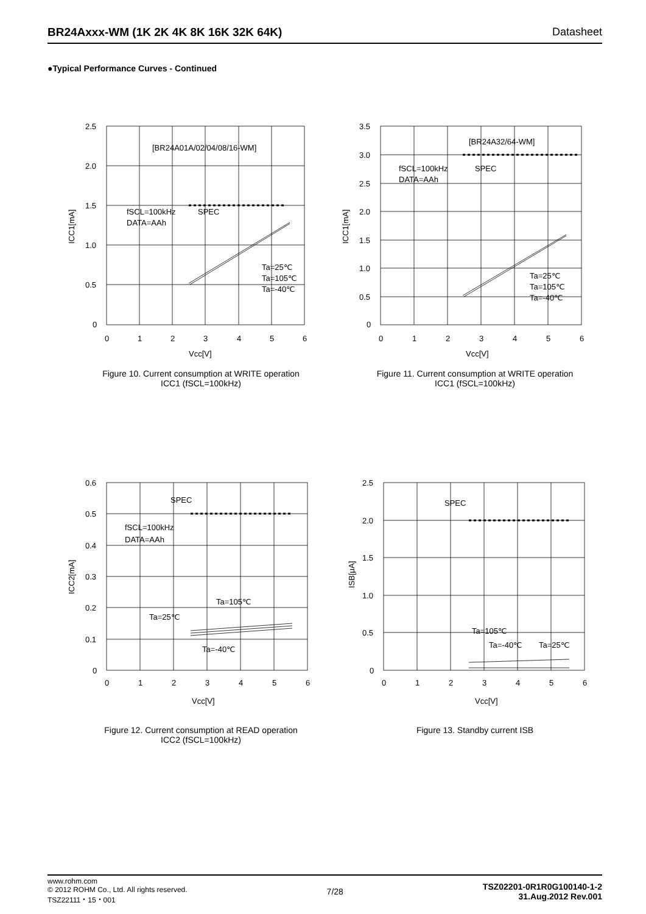BR24Axxx-WM (1K 2K 4K 8K 16K 32K 64K) Datasheet
●Typical Performance Curves - Continued
2.5
2.0
1.5
1.0
0.5
0
[BR24A01A/02/04/08/16-WM]
fSCL=100kHz
SPEC
DATA=AAh
Ta=25℃
Ta=105℃
Ta=-40℃
0
1
2
3
4
5
6
Vcc[V]
ICC1[mA]
Figure 10. Current consumption at WRITE operation
ICC1 (fSCL=100kHz)
3.5
3.0
2.5
2.0
1.5
1.0
0.5
0
[BR24A32/64-WM]
fSCL=100kHz
SPEC
DATA=AAh
Ta=25℃
Ta=105℃
Ta=-40℃
0
1
2
3
4
5
6
Vcc[V]
ICC1[mA]
Figure 11. Current consumption at WRITE operation
ICC1 (fSCL=100kHz)
0.6
0.5
0.4
0.3
0.2
0.1
0
SPEC
fSCL=100kHz
DATA=AAh
Ta=105℃
Ta=25℃
Ta=-40℃
0
1
2
3
4
5
6
Vcc[V]
ICC2[mA]
Figure 12. Current consumption at READ operation
ICC2 (fSCL=100kHz)
2.5
2.0
1.5
1.0
0.5
0
SPEC
Ta=105℃
Ta=-40℃
Ta=25℃
0
1
2
3
4
5
6
Vcc[V]
ISB[μA]
Figure 13. Standby current ISB
www.rohm.com
© 2012 ROHM Co., Ltd. All rights reserved.
TSZ22111・15・001
7/28
TSZ02201-0R1R0G100140-1-2
31.Aug.2012 Rev.001